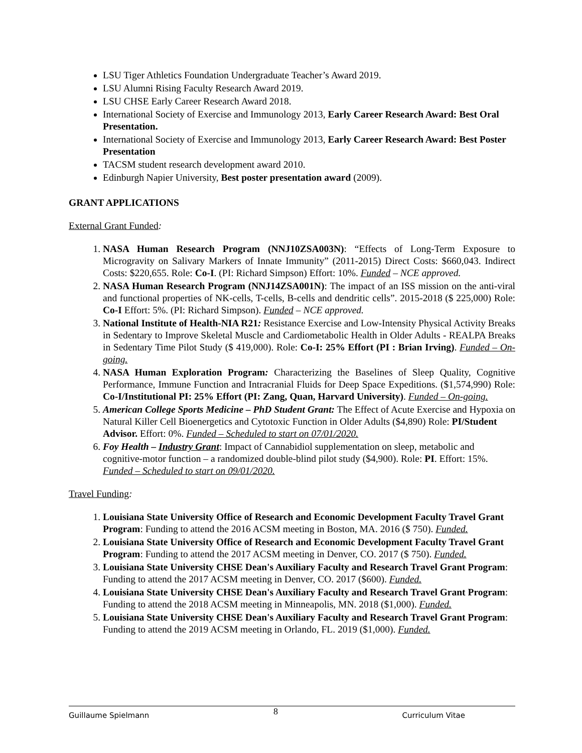LSU Tiger Athletics Foundation Undergraduate Teacher’s Award 2019.
LSU Alumni Rising Faculty Research Award 2019.
LSU CHSE Early Career Research Award 2018.
International Society of Exercise and Immunology 2013, Early Career Research Award: Best Oral Presentation.
International Society of Exercise and Immunology 2013, Early Career Research Award: Best Poster Presentation
TACSM student research development award 2010.
Edinburgh Napier University, Best poster presentation award (2009).
GRANT APPLICATIONS
External Grant Funded:
1. NASA Human Research Program (NNJ10ZSA003N): “Effects of Long-Term Exposure to Microgravity on Salivary Markers of Innate Immunity” (2011-2015) Direct Costs: $660,043. Indirect Costs: $220,655. Role: Co-I. (PI: Richard Simpson) Effort: 10%. Funded – NCE approved.
2. NASA Human Research Program (NNJ14ZSA001N): The impact of an ISS mission on the anti-viral and functional properties of NK-cells, T-cells, B-cells and dendritic cells”. 2015-2018 ($ 225,000) Role: Co-I Effort: 5%. (PI: Richard Simpson). Funded – NCE approved.
3. National Institute of Health-NIA R21: Resistance Exercise and Low-Intensity Physical Activity Breaks in Sedentary to Improve Skeletal Muscle and Cardiometabolic Health in Older Adults - REALPA Breaks in Sedentary Time Pilot Study ($ 419,000). Role: Co-I: 25% Effort (PI : Brian Irving). Funded – On-going.
4. NASA Human Exploration Program: Characterizing the Baselines of Sleep Quality, Cognitive Performance, Immune Function and Intracranial Fluids for Deep Space Expeditions. ($1,574,990) Role: Co-I/Institutional PI: 25% Effort (PI: Zang, Quan, Harvard University). Funded – On-going.
5. American College Sports Medicine – PhD Student Grant: The Effect of Acute Exercise and Hypoxia on Natural Killer Cell Bioenergetics and Cytotoxic Function in Older Adults ($4,890) Role: PI/Student Advisor. Effort: 0%. Funded – Scheduled to start on 07/01/2020.
6. Foy Health – Industry Grant: Impact of Cannabidiol supplementation on sleep, metabolic and cognitive-motor function – a randomized double-blind pilot study ($4,900). Role: PI. Effort: 15%. Funded – Scheduled to start on 09/01/2020.
Travel Funding:
1. Louisiana State University Office of Research and Economic Development Faculty Travel Grant Program: Funding to attend the 2016 ACSM meeting in Boston, MA. 2016 ($ 750). Funded.
2. Louisiana State University Office of Research and Economic Development Faculty Travel Grant Program: Funding to attend the 2017 ACSM meeting in Denver, CO. 2017 ($ 750). Funded.
3. Louisiana State University CHSE Dean's Auxiliary Faculty and Research Travel Grant Program: Funding to attend the 2017 ACSM meeting in Denver, CO. 2017 ($600). Funded.
4. Louisiana State University CHSE Dean's Auxiliary Faculty and Research Travel Grant Program: Funding to attend the 2018 ACSM meeting in Minneapolis, MN. 2018 ($1,000). Funded.
5. Louisiana State University CHSE Dean's Auxiliary Faculty and Research Travel Grant Program: Funding to attend the 2019 ACSM meeting in Orlando, FL. 2019 ($1,000). Funded.
Guillaume Spielmann 8 Curriculum Vitae